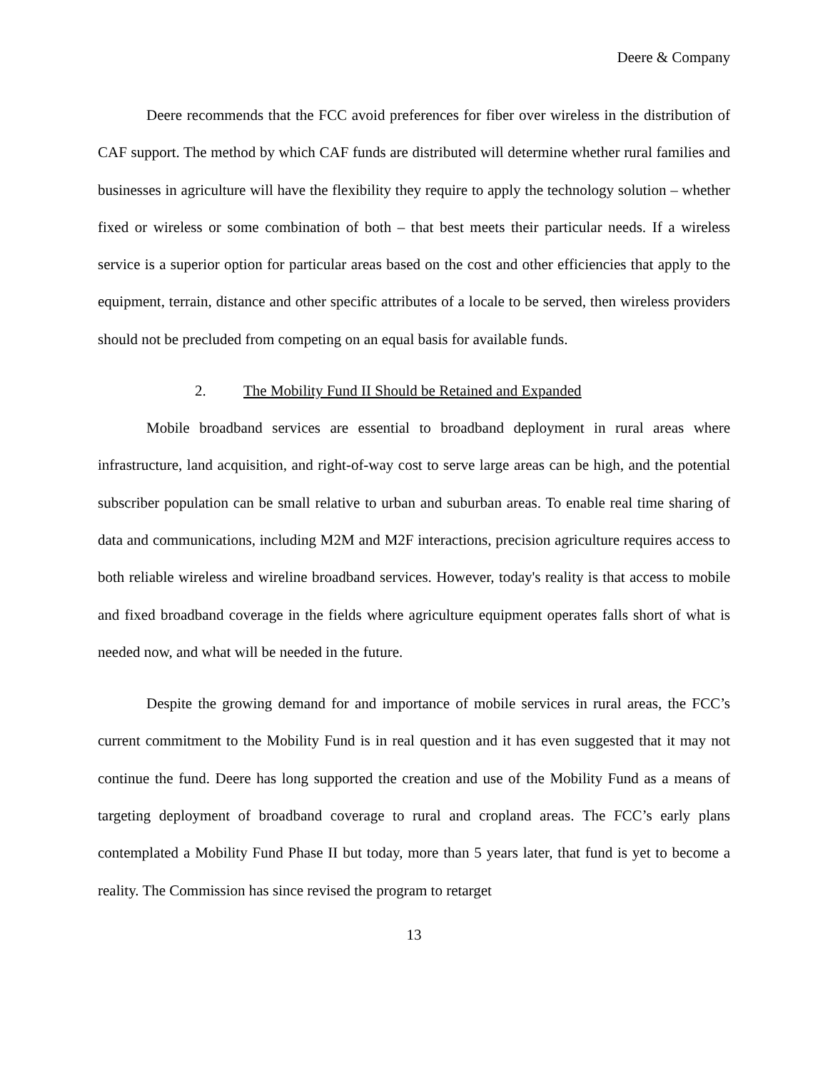Deere & Company
Deere recommends that the FCC avoid preferences for fiber over wireless in the distribution of CAF support. The method by which CAF funds are distributed will determine whether rural families and businesses in agriculture will have the flexibility they require to apply the technology solution – whether fixed or wireless or some combination of both – that best meets their particular needs. If a wireless service is a superior option for particular areas based on the cost and other efficiencies that apply to the equipment, terrain, distance and other specific attributes of a locale to be served, then wireless providers should not be precluded from competing on an equal basis for available funds.
2. The Mobility Fund II Should be Retained and Expanded
Mobile broadband services are essential to broadband deployment in rural areas where infrastructure, land acquisition, and right-of-way cost to serve large areas can be high, and the potential subscriber population can be small relative to urban and suburban areas. To enable real time sharing of data and communications, including M2M and M2F interactions, precision agriculture requires access to both reliable wireless and wireline broadband services. However, today's reality is that access to mobile and fixed broadband coverage in the fields where agriculture equipment operates falls short of what is needed now, and what will be needed in the future.
Despite the growing demand for and importance of mobile services in rural areas, the FCC’s current commitment to the Mobility Fund is in real question and it has even suggested that it may not continue the fund. Deere has long supported the creation and use of the Mobility Fund as a means of targeting deployment of broadband coverage to rural and cropland areas. The FCC’s early plans contemplated a Mobility Fund Phase II but today, more than 5 years later, that fund is yet to become a reality. The Commission has since revised the program to retarget
13